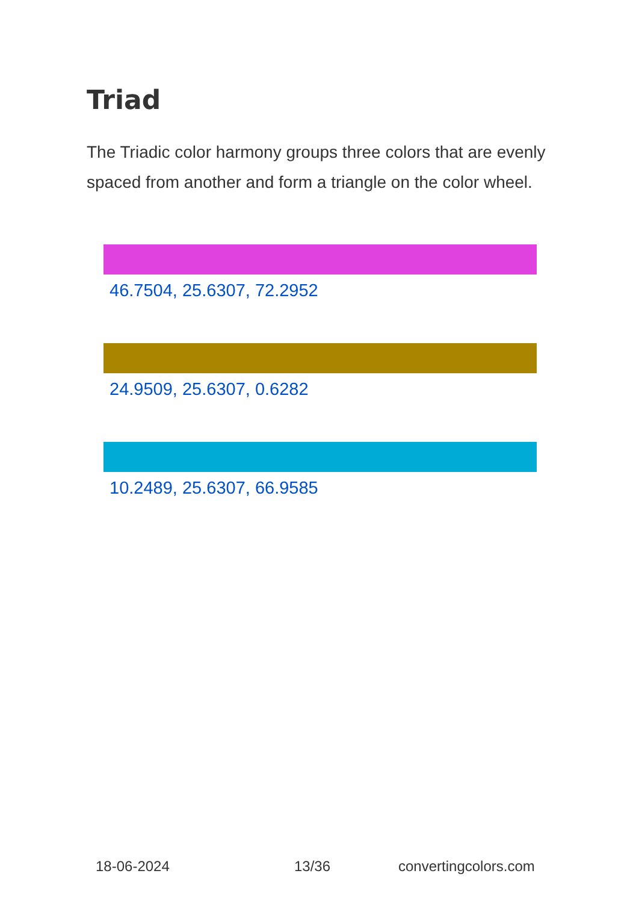Triad
The Triadic color harmony groups three colors that are evenly spaced from another and form a triangle on the color wheel.
46.7504, 25.6307, 72.2952
24.9509, 25.6307, 0.6282
10.2489, 25.6307, 66.9585
18-06-2024 13/36 convertingcolors.com